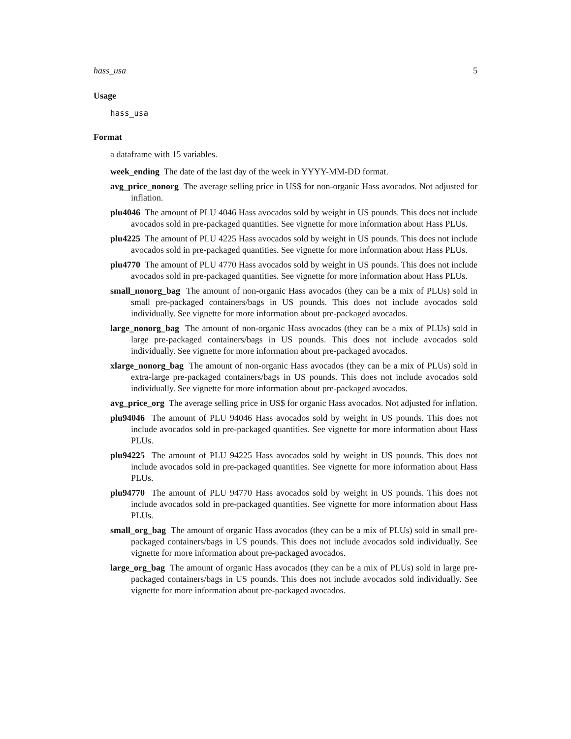hass_usa 5
Usage
hass_usa
Format
a dataframe with 15 variables.
week_ending The date of the last day of the week in YYYY-MM-DD format.
avg_price_nonorg The average selling price in US$ for non-organic Hass avocados. Not adjusted for inflation.
plu4046 The amount of PLU 4046 Hass avocados sold by weight in US pounds. This does not include avocados sold in pre-packaged quantities. See vignette for more information about Hass PLUs.
plu4225 The amount of PLU 4225 Hass avocados sold by weight in US pounds. This does not include avocados sold in pre-packaged quantities. See vignette for more information about Hass PLUs.
plu4770 The amount of PLU 4770 Hass avocados sold by weight in US pounds. This does not include avocados sold in pre-packaged quantities. See vignette for more information about Hass PLUs.
small_nonorg_bag The amount of non-organic Hass avocados (they can be a mix of PLUs) sold in small pre-packaged containers/bags in US pounds. This does not include avocados sold individually. See vignette for more information about pre-packaged avocados.
large_nonorg_bag The amount of non-organic Hass avocados (they can be a mix of PLUs) sold in large pre-packaged containers/bags in US pounds. This does not include avocados sold individually. See vignette for more information about pre-packaged avocados.
xlarge_nonorg_bag The amount of non-organic Hass avocados (they can be a mix of PLUs) sold in extra-large pre-packaged containers/bags in US pounds. This does not include avocados sold individually. See vignette for more information about pre-packaged avocados.
avg_price_org The average selling price in US$ for organic Hass avocados. Not adjusted for inflation.
plu94046 The amount of PLU 94046 Hass avocados sold by weight in US pounds. This does not include avocados sold in pre-packaged quantities. See vignette for more information about Hass PLUs.
plu94225 The amount of PLU 94225 Hass avocados sold by weight in US pounds. This does not include avocados sold in pre-packaged quantities. See vignette for more information about Hass PLUs.
plu94770 The amount of PLU 94770 Hass avocados sold by weight in US pounds. This does not include avocados sold in pre-packaged quantities. See vignette for more information about Hass PLUs.
small_org_bag The amount of organic Hass avocados (they can be a mix of PLUs) sold in small pre-packaged containers/bags in US pounds. This does not include avocados sold individually. See vignette for more information about pre-packaged avocados.
large_org_bag The amount of organic Hass avocados (they can be a mix of PLUs) sold in large pre-packaged containers/bags in US pounds. This does not include avocados sold individually. See vignette for more information about pre-packaged avocados.